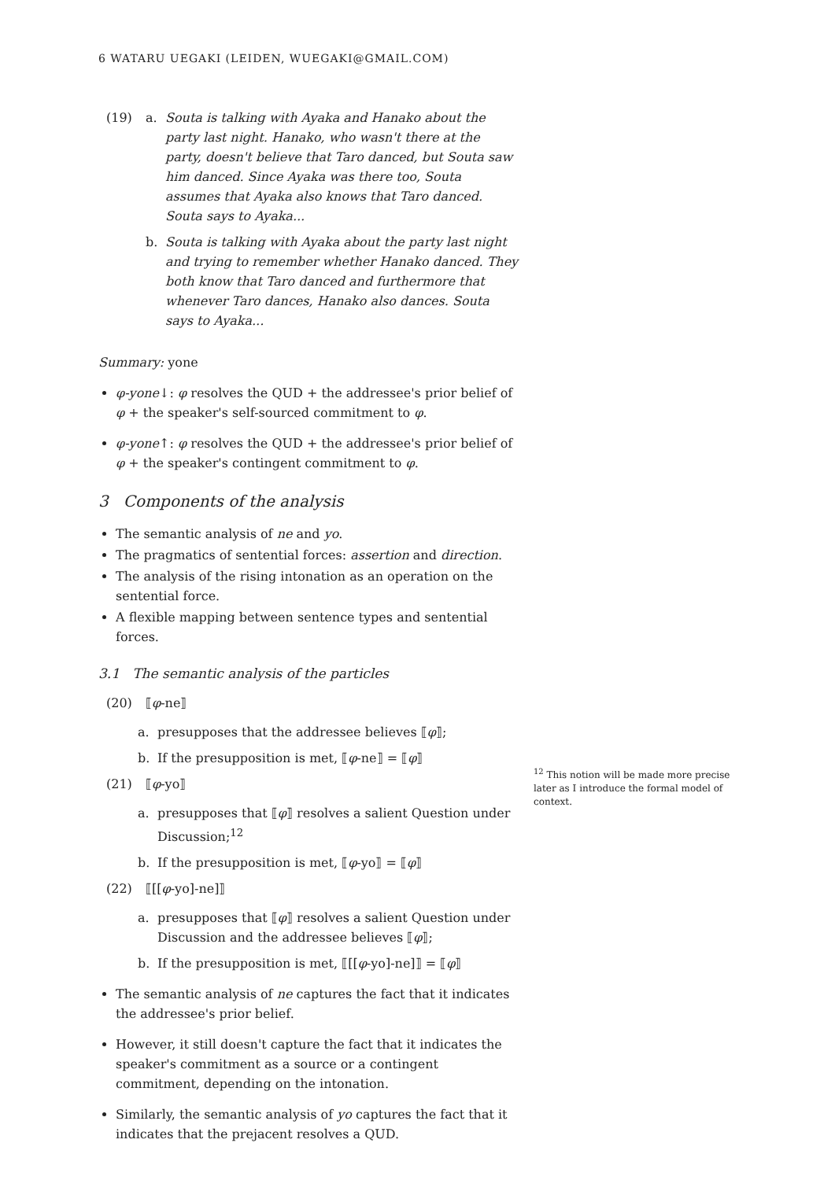6 WATARU UEGAKI (LEIDEN, WUEGAKI@GMAIL.COM)
(19) a. Souta is talking with Ayaka and Hanako about the party last night. Hanako, who wasn't there at the party, doesn't believe that Taro danced, but Souta saw him danced. Since Ayaka was there too, Souta assumes that Ayaka also knows that Taro danced. Souta says to Ayaka...
b. Souta is talking with Ayaka about the party last night and trying to remember whether Hanako danced. They both know that Taro danced and furthermore that whenever Taro dances, Hanako also dances. Souta says to Ayaka...
Summary: yone
φ-yone↓: φ resolves the QUD + the addressee's prior belief of φ + the speaker's self-sourced commitment to φ.
φ-yone↑: φ resolves the QUD + the addressee's prior belief of φ + the speaker's contingent commitment to φ.
3 Components of the analysis
The semantic analysis of ne and yo.
The pragmatics of sentential forces: assertion and direction.
The analysis of the rising intonation as an operation on the sentential force.
A flexible mapping between sentence types and sentential forces.
3.1 The semantic analysis of the particles
(20) ⟦φ-ne⟧
a. presupposes that the addressee believes ⟦ φ ⟧;
b. If the presupposition is met, ⟦ φ -ne⟧ = ⟦ φ ⟧
(21) ⟦φ-yo⟧
a. presupposes that ⟦φ⟧ resolves a salient Question under Discussion;<sup>12</sup>
b. If the presupposition is met, ⟦ φ -yo⟧ = ⟦ φ ⟧
(22) ⟦[[φ-yo]-ne]⟧
a. presupposes that ⟦φ⟧ resolves a salient Question under Discussion and the addressee believes ⟦φ⟧;
b. If the presupposition is met, ⟦[[φ -yo]-ne]⟧ = ⟦ φ ⟧
The semantic analysis of ne captures the fact that it indicates the addressee's prior belief.
However, it still doesn't capture the fact that it indicates the speaker's commitment as a source or a contingent commitment, depending on the intonation.
Similarly, the semantic analysis of yo captures the fact that it indicates that the prejacent resolves a QUD.
<sup>12</sup> This notion will be made more precise later as I introduce the formal model of context.